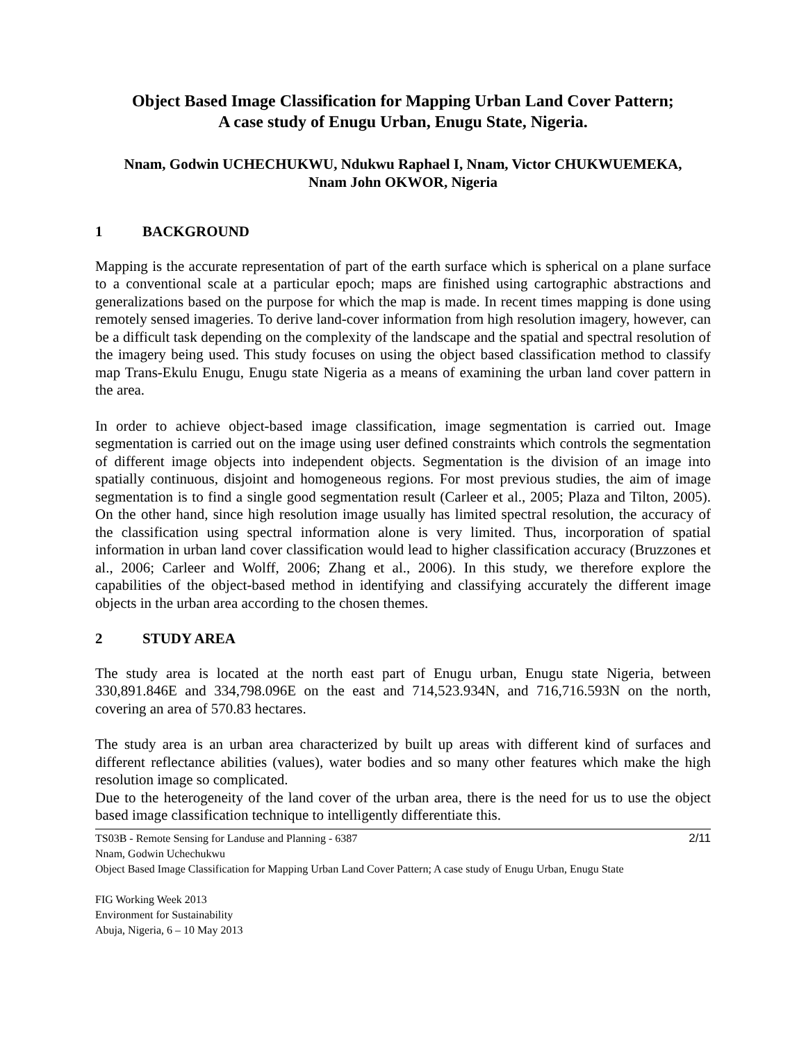Object Based Image Classification for Mapping Urban Land Cover Pattern;
A case study of Enugu Urban, Enugu State, Nigeria.
Nnam, Godwin UCHECHUKWU, Ndukwu Raphael I, Nnam, Victor CHUKWUEMEKA,
Nnam John OKWOR, Nigeria
1 BACKGROUND
Mapping is the accurate representation of part of the earth surface which is spherical on a plane surface to a conventional scale at a particular epoch; maps are finished using cartographic abstractions and generalizations based on the purpose for which the map is made. In recent times mapping is done using remotely sensed imageries. To derive land-cover information from high resolution imagery, however, can be a difficult task depending on the complexity of the landscape and the spatial and spectral resolution of the imagery being used. This study focuses on using the object based classification method to classify map Trans-Ekulu Enugu, Enugu state Nigeria as a means of examining the urban land cover pattern in the area.
In order to achieve object-based image classification, image segmentation is carried out. Image segmentation is carried out on the image using user defined constraints which controls the segmentation of different image objects into independent objects. Segmentation is the division of an image into spatially continuous, disjoint and homogeneous regions. For most previous studies, the aim of image segmentation is to find a single good segmentation result (Carleer et al., 2005; Plaza and Tilton, 2005). On the other hand, since high resolution image usually has limited spectral resolution, the accuracy of the classification using spectral information alone is very limited. Thus, incorporation of spatial information in urban land cover classification would lead to higher classification accuracy (Bruzzones et al., 2006; Carleer and Wolff, 2006; Zhang et al., 2006). In this study, we therefore explore the capabilities of the object-based method in identifying and classifying accurately the different image objects in the urban area according to the chosen themes.
2 STUDY AREA
The study area is located at the north east part of Enugu urban, Enugu state Nigeria, between 330,891.846E and 334,798.096E on the east and 714,523.934N, and 716,716.593N on the north, covering an area of 570.83 hectares.
The study area is an urban area characterized by built up areas with different kind of surfaces and different reflectance abilities (values), water bodies and so many other features which make the high resolution image so complicated.
Due to the heterogeneity of the land cover of the urban area, there is the need for us to use the object based image classification technique to intelligently differentiate this.
2/11 TS03B - Remote Sensing for Landuse and Planning - 6387
Nnam, Godwin Uchechukwu
Object Based Image Classification for Mapping Urban Land Cover Pattern; A case study of Enugu Urban, Enugu State
FIG Working Week 2013
Environment for Sustainability
Abuja, Nigeria, 6 – 10 May 2013